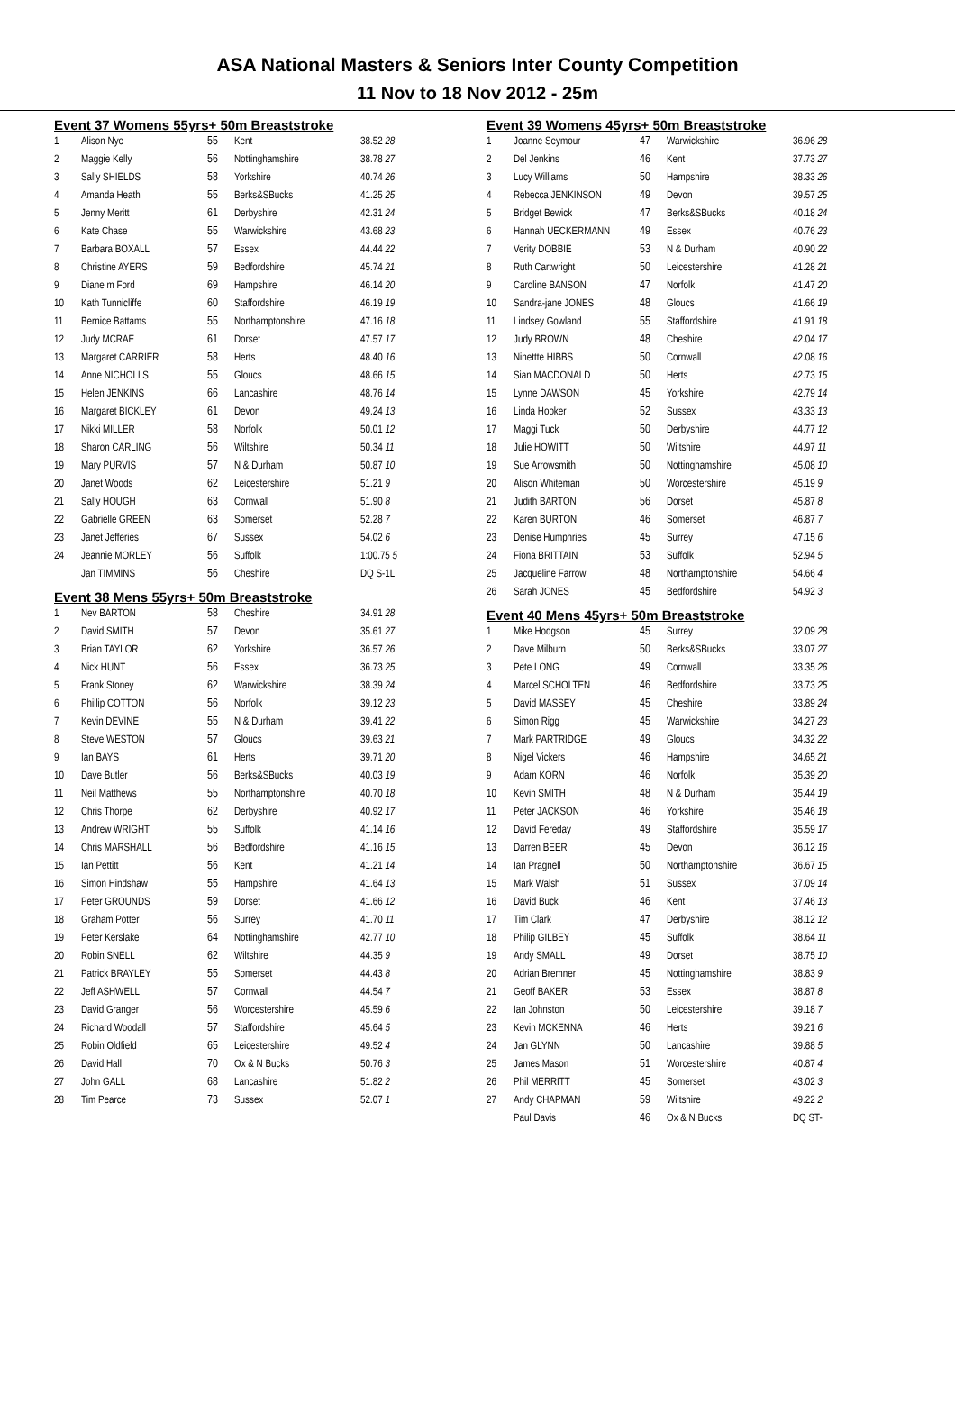ASA National Masters & Seniors Inter County Competition
11 Nov to 18 Nov 2012 - 25m
Event 37 Womens 55yrs+ 50m Breaststroke
| 1 | Alison Nye | 55 | Kent | 38.52 28 |
| 2 | Maggie Kelly | 56 | Nottinghamshire | 38.78 27 |
| 3 | Sally SHIELDS | 58 | Yorkshire | 40.74 26 |
| 4 | Amanda Heath | 55 | Berks&SBucks | 41.25 25 |
| 5 | Jenny Meritt | 61 | Derbyshire | 42.31 24 |
| 6 | Kate Chase | 55 | Warwickshire | 43.68 23 |
| 7 | Barbara BOXALL | 57 | Essex | 44.44 22 |
| 8 | Christine AYERS | 59 | Bedfordshire | 45.74 21 |
| 9 | Diane m Ford | 69 | Hampshire | 46.14 20 |
| 10 | Kath Tunnicliffe | 60 | Staffordshire | 46.19 19 |
| 11 | Bernice Battams | 55 | Northamptonshire | 47.16 18 |
| 12 | Judy MCRAE | 61 | Dorset | 47.57 17 |
| 13 | Margaret CARRIER | 58 | Herts | 48.40 16 |
| 14 | Anne NICHOLLS | 55 | Gloucs | 48.66 15 |
| 15 | Helen JENKINS | 66 | Lancashire | 48.76 14 |
| 16 | Margaret BICKLEY | 61 | Devon | 49.24 13 |
| 17 | Nikki MILLER | 58 | Norfolk | 50.01 12 |
| 18 | Sharon CARLING | 56 | Wiltshire | 50.34 11 |
| 19 | Mary PURVIS | 57 | N & Durham | 50.87 10 |
| 20 | Janet Woods | 62 | Leicestershire | 51.21 9 |
| 21 | Sally HOUGH | 63 | Cornwall | 51.90 8 |
| 22 | Gabrielle GREEN | 63 | Somerset | 52.28 7 |
| 23 | Janet Jefferies | 67 | Sussex | 54.02 6 |
| 24 | Jeannie MORLEY | 56 | Suffolk | 1:00.75 5 |
| | Jan TIMMINS | 56 | Cheshire | DQ S-1L |
Event 38 Mens 55yrs+ 50m Breaststroke
| 1 | Nev BARTON | 58 | Cheshire | 34.91 28 |
| 2 | David SMITH | 57 | Devon | 35.61 27 |
| 3 | Brian TAYLOR | 62 | Yorkshire | 36.57 26 |
| 4 | Nick HUNT | 56 | Essex | 36.73 25 |
| 5 | Frank Stoney | 62 | Warwickshire | 38.39 24 |
| 6 | Phillip COTTON | 56 | Norfolk | 39.12 23 |
| 7 | Kevin DEVINE | 55 | N & Durham | 39.41 22 |
| 8 | Steve WESTON | 57 | Gloucs | 39.63 21 |
| 9 | Ian BAYS | 61 | Herts | 39.71 20 |
| 10 | Dave Butler | 56 | Berks&SBucks | 40.03 19 |
| 11 | Neil Matthews | 55 | Northamptonshire | 40.70 18 |
| 12 | Chris Thorpe | 62 | Derbyshire | 40.92 17 |
| 13 | Andrew WRIGHT | 55 | Suffolk | 41.14 16 |
| 14 | Chris MARSHALL | 56 | Bedfordshire | 41.16 15 |
| 15 | Ian Pettitt | 56 | Kent | 41.21 14 |
| 16 | Simon Hindshaw | 55 | Hampshire | 41.64 13 |
| 17 | Peter GROUNDS | 59 | Dorset | 41.66 12 |
| 18 | Graham Potter | 56 | Surrey | 41.70 11 |
| 19 | Peter Kerslake | 64 | Nottinghamshire | 42.77 10 |
| 20 | Robin SNELL | 62 | Wiltshire | 44.35 9 |
| 21 | Patrick BRAYLEY | 55 | Somerset | 44.43 8 |
| 22 | Jeff ASHWELL | 57 | Cornwall | 44.54 7 |
| 23 | David Granger | 56 | Worcestershire | 45.59 6 |
| 24 | Richard Woodall | 57 | Staffordshire | 45.64 5 |
| 25 | Robin Oldfield | 65 | Leicestershire | 49.52 4 |
| 26 | David Hall | 70 | Ox & N Bucks | 50.76 3 |
| 27 | John GALL | 68 | Lancashire | 51.82 2 |
| 28 | Tim Pearce | 73 | Sussex | 52.07 1 |
Event 39 Womens 45yrs+ 50m Breaststroke
| 1 | Joanne Seymour | 47 | Warwickshire | 36.96 28 |
| 2 | Del Jenkins | 46 | Kent | 37.73 27 |
| 3 | Lucy Williams | 50 | Hampshire | 38.33 26 |
| 4 | Rebecca JENKINSON | 49 | Devon | 39.57 25 |
| 5 | Bridget Bewick | 47 | Berks&SBucks | 40.18 24 |
| 6 | Hannah UECKERMANN | 49 | Essex | 40.76 23 |
| 7 | Verity DOBBIE | 53 | N & Durham | 40.90 22 |
| 8 | Ruth Cartwright | 50 | Leicestershire | 41.28 21 |
| 9 | Caroline BANSON | 47 | Norfolk | 41.47 20 |
| 10 | Sandra-jane JONES | 48 | Gloucs | 41.66 19 |
| 11 | Lindsey Gowland | 55 | Staffordshire | 41.91 18 |
| 12 | Judy BROWN | 48 | Cheshire | 42.04 17 |
| 13 | Ninettte HIBBS | 50 | Cornwall | 42.08 16 |
| 14 | Sian MACDONALD | 50 | Herts | 42.73 15 |
| 15 | Lynne DAWSON | 45 | Yorkshire | 42.79 14 |
| 16 | Linda Hooker | 52 | Sussex | 43.33 13 |
| 17 | Maggi Tuck | 50 | Derbyshire | 44.77 12 |
| 18 | Julie HOWITT | 50 | Wiltshire | 44.97 11 |
| 19 | Sue Arrowsmith | 50 | Nottinghamshire | 45.08 10 |
| 20 | Alison Whiteman | 50 | Worcestershire | 45.19 9 |
| 21 | Judith BARTON | 56 | Dorset | 45.87 8 |
| 22 | Karen BURTON | 46 | Somerset | 46.87 7 |
| 23 | Denise Humphries | 45 | Surrey | 47.15 6 |
| 24 | Fiona BRITTAIN | 53 | Suffolk | 52.94 5 |
| 25 | Jacqueline Farrow | 48 | Northamptonshire | 54.66 4 |
| 26 | Sarah JONES | 45 | Bedfordshire | 54.92 3 |
Event 40 Mens 45yrs+ 50m Breaststroke
| 1 | Mike Hodgson | 45 | Surrey | 32.09 28 |
| 2 | Dave Milburn | 50 | Berks&SBucks | 33.07 27 |
| 3 | Pete LONG | 49 | Cornwall | 33.35 26 |
| 4 | Marcel SCHOLTEN | 46 | Bedfordshire | 33.73 25 |
| 5 | David MASSEY | 45 | Cheshire | 33.89 24 |
| 6 | Simon Rigg | 45 | Warwickshire | 34.27 23 |
| 7 | Mark PARTRIDGE | 49 | Gloucs | 34.32 22 |
| 8 | Nigel Vickers | 46 | Hampshire | 34.65 21 |
| 9 | Adam KORN | 46 | Norfolk | 35.39 20 |
| 10 | Kevin SMITH | 48 | N & Durham | 35.44 19 |
| 11 | Peter JACKSON | 46 | Yorkshire | 35.46 18 |
| 12 | David Fereday | 49 | Staffordshire | 35.59 17 |
| 13 | Darren BEER | 45 | Devon | 36.12 16 |
| 14 | Ian Pragnell | 50 | Northamptonshire | 36.67 15 |
| 15 | Mark Walsh | 51 | Sussex | 37.09 14 |
| 16 | David Buck | 46 | Kent | 37.46 13 |
| 17 | Tim Clark | 47 | Derbyshire | 38.12 12 |
| 18 | Philip GILBEY | 45 | Suffolk | 38.64 11 |
| 19 | Andy SMALL | 49 | Dorset | 38.75 10 |
| 20 | Adrian Bremner | 45 | Nottinghamshire | 38.83 9 |
| 21 | Geoff BAKER | 53 | Essex | 38.87 8 |
| 22 | Ian Johnston | 50 | Leicestershire | 39.18 7 |
| 23 | Kevin MCKENNA | 46 | Herts | 39.21 6 |
| 24 | Jan GLYNN | 50 | Lancashire | 39.88 5 |
| 25 | James Mason | 51 | Worcestershire | 40.87 4 |
| 26 | Phil MERRITT | 45 | Somerset | 43.02 3 |
| 27 | Andy CHAPMAN | 59 | Wiltshire | 49.22 2 |
| | Paul Davis | 46 | Ox & N Bucks | DQ ST- |